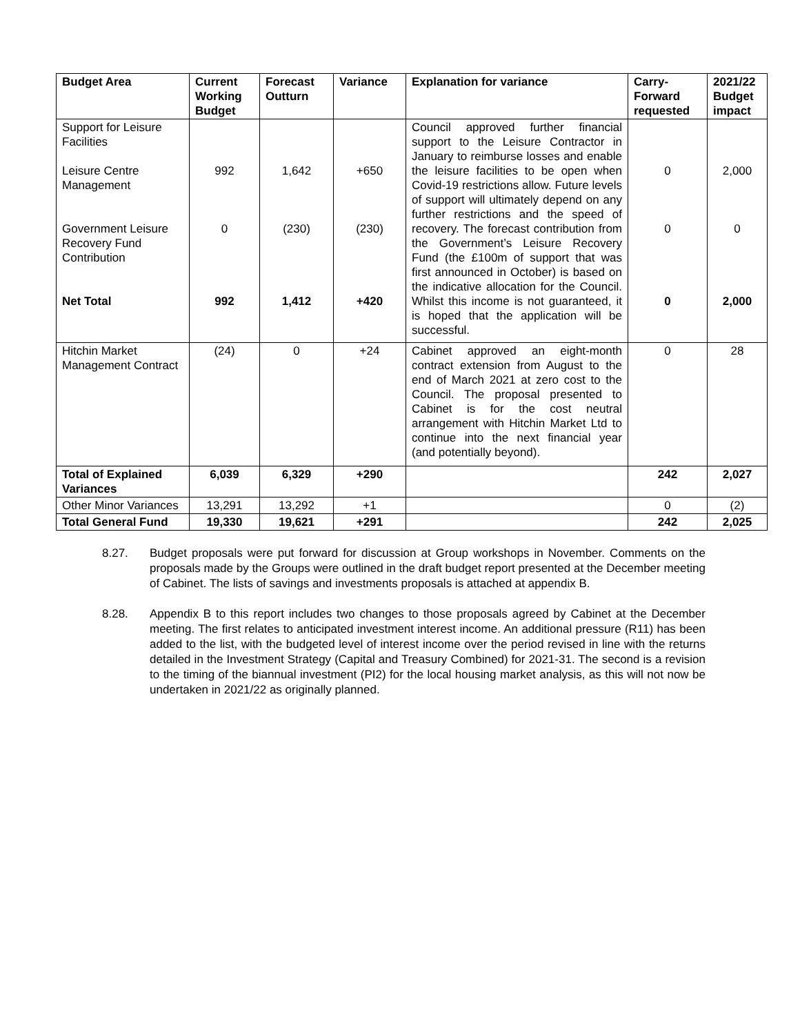| Budget Area | Current Working Budget | Forecast Outturn | Variance | Explanation for variance | Carry-Forward requested | 2021/22 Budget impact |
| --- | --- | --- | --- | --- | --- | --- |
| Support for Leisure Facilities Leisure Centre Management Government Leisure Recovery Fund Contribution Net Total | 992 0 992 | 1,642 (230) 1,412 | +650 (230) +420 | Council approved further financial support to the Leisure Contractor in January to reimburse losses and enable the leisure facilities to be open when Covid-19 restrictions allow. Future levels of support will ultimately depend on any further restrictions and the speed of recovery. The forecast contribution from the Government’s Leisure Recovery Fund (the £100m of support that was first announced in October) is based on the indicative allocation for the Council. Whilst this income is not guaranteed, it is hoped that the application will be successful. | 0 0 0 | 2,000 0 2,000 |
| Hitchin Market Management Contract | (24) | 0 | +24 | Cabinet approved an eight-month contract extension from August to the end of March 2021 at zero cost to the Council. The proposal presented to Cabinet is for the cost neutral arrangement with Hitchin Market Ltd to continue into the next financial year (and potentially beyond). | 0 | 28 |
| Total of Explained Variances | 6,039 | 6,329 | +290 | | 242 | 2,027 |
| Other Minor Variances | 13,291 | 13,292 | +1 | | 0 | (2) |
| Total General Fund | 19,330 | 19,621 | +291 | | 242 | 2,025 |
8.27. Budget proposals were put forward for discussion at Group workshops in November. Comments on the proposals made by the Groups were outlined in the draft budget report presented at the December meeting of Cabinet. The lists of savings and investments proposals is attached at appendix B.
8.28. Appendix B to this report includes two changes to those proposals agreed by Cabinet at the December meeting. The first relates to anticipated investment interest income. An additional pressure (R11) has been added to the list, with the budgeted level of interest income over the period revised in line with the returns detailed in the Investment Strategy (Capital and Treasury Combined) for 2021-31. The second is a revision to the timing of the biannual investment (PI2) for the local housing market analysis, as this will not now be undertaken in 2021/22 as originally planned.